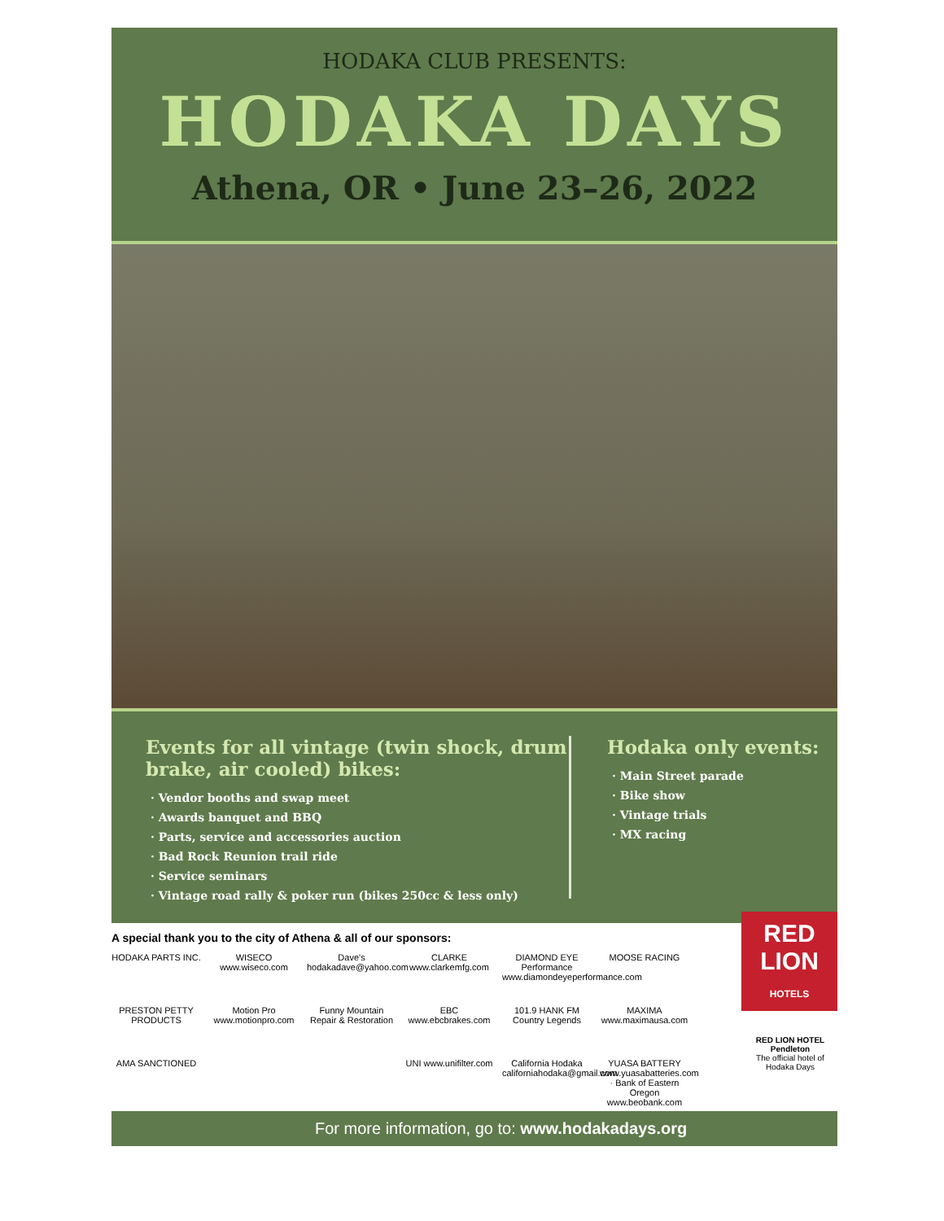HODAKA CLUB PRESENTS:
HODAKA DAYS
Athena, OR • June 23–26, 2022
Events for all vintage (twin shock, drum brake, air cooled) bikes:
· Vendor booths and swap meet
· Awards banquet and BBQ
· Parts, service and accessories auction
· Bad Rock Reunion trail ride
· Service seminars
· Vintage road rally & poker run (bikes 250cc & less only)
Hodaka only events:
· Main Street parade
· Bike show
· Vintage trials
· MX racing
A special thank you to the city of Athena & all of our sponsors:
HODAKA PARTS INC.
WISECO www.wiseco.com
Dave's hodakadave@yahoo.com
CLARKE www.clarkemfg.com
DIAMOND EYE Performance www.diamondeyeperformance.com
MOOSE RACING
PRESTON PETTY PRODUCTS
Motion Pro www.motionpro.com
Funny Mountain Repair & Restoration
EBC www.ebcbrakes.com
101.9 HANK FM Country Legends
MAXIMA www.maximausa.com
AMA SANCTIONED
UNI www.unifilter.com
California Hodaka californiahodaka@gmail.com
YUASA BATTERY www.yuasabatteries.com · Bank of Eastern Oregon www.beobank.com
For more information, go to: www.hodakadays.org
RED LION
HOTELS
RED LION HOTEL Pendleton
The official hotel of Hodaka Days